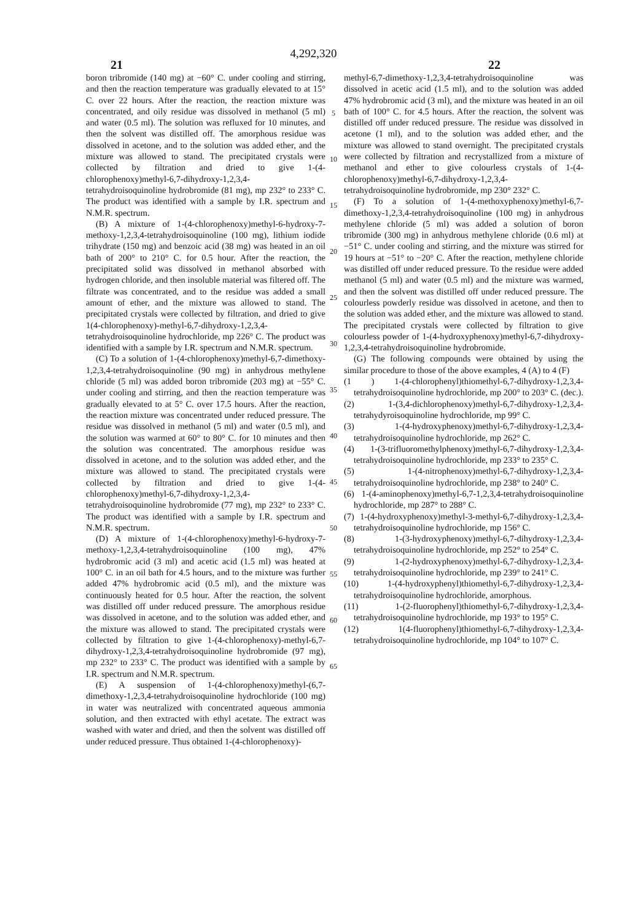4,292,320
21 22
boron tribromide (140 mg) at −60° C. under cooling and stirring, and then the reaction temperature was gradually elevated to at 15° C. over 22 hours. After the reaction, the reaction mixture was concentrated, and oily residue was dissolved in methanol (5 ml) and water (0.5 ml). The solution was refluxed for 10 minutes, and then the solvent was distilled off. The amorphous residue was dissolved in acetone, and to the solution was added ether, and the mixture was allowed to stand. The precipitated crystals were collected by filtration and dried to give 1-(4-chlorophenoxy)methyl-6,7-dihydroxy-1,2,3,4-tetrahydroisoquinoline hydrobromide (81 mg), mp 232° to 233° C. The product was identified with a sample by I.R. spectrum and N.M.R. spectrum.
(B) A mixture of 1-(4-chlorophenoxy)methyl-6-hydroxy-7-methoxy-1,2,3,4-tetrahydroisoquinoline (100 mg), lithium iodide trihydrate (150 mg) and benzoic acid (38 mg) was heated in an oil bath of 200° to 210° C. for 0.5 hour. After the reaction, the precipitated solid was dissolved in methanol absorbed with hydrogen chloride, and then insoluble material was filtered off. The filtrate was concentrated, and to the residue was added a small amount of ether, and the mixture was allowed to stand. The precipitated crystals were collected by filtration, and dried to give 1(4-chlorophenoxy)-methyl-6,7-dihydroxy-1,2,3,4-tetrahydroisoquinoline hydrochloride, mp 226° C. The product was identified with a sample by I.R. spectrum and N.M.R. spectrum.
(C) To a solution of 1-(4-chlorophenoxy)methyl-6,7-dimethoxy-1,2,3,4-tetrahydroisoquinoline (90 mg) in anhydrous methylene chloride (5 ml) was added boron tribromide (203 mg) at −55° C. under cooling and stirring, and then the reaction temperature was gradually elevated to at 5° C. over 17.5 hours. After the reaction, the reaction mixture was concentrated under reduced pressure. The residue was dissolved in methanol (5 ml) and water (0.5 ml), and the solution was warmed at 60° to 80° C. for 10 minutes and then the solution was concentrated. The amorphous residue was dissolved in acetone, and to the solution was added ether, and the mixture was allowed to stand. The precipitated crystals were collected by filtration and dried to give 1-(4-chlorophenoxy)methyl-6,7-dihydroxy-1,2,3,4-tetrahydroisoquinoline hydrobromide (77 mg), mp 232° to 233° C. The product was identified with a sample by I.R. spectrum and N.M.R. spectrum.
(D) A mixture of 1-(4-chlorophenoxy)methyl-6-hydroxy-7-methoxy-1,2,3,4-tetrahydroisoquinoline (100 mg), 47% hydrobromic acid (3 ml) and acetic acid (1.5 ml) was heated at 100° C. in an oil bath for 4.5 hours, and to the mixture was further added 47% hydrobromic acid (0.5 ml), and the mixture was continuously heated for 0.5 hour. After the reaction, the solvent was distilled off under reduced pressure. The amorphous residue was dissolved in acetone, and to the solution was added ether, and the mixture was allowed to stand. The precipitated crystals were collected by filtration to give 1-(4-chlorophenoxy)-methyl-6,7-dihydroxy-1,2,3,4-tetrahydroisoquinoline hydrobromide (97 mg), mp 232° to 233° C. The product was identified with a sample by I.R. spectrum and N.M.R. spectrum.
(E) A suspension of 1-(4-chlorophenoxy)methyl-(6,7-dimethoxy-1,2,3,4-tetrahydroisoquinoline hydrochloride (100 mg) in water was neutralized with concentrated aqueous ammonia solution, and then extracted with ethyl acetate. The extract was washed with water and dried, and then the solvent was distilled off under reduced pressure. Thus obtained 1-(4-chlorophenoxy)-
5
10
15
20
25
30
35
40
45
50
55
60
65
methyl-6,7-dimethoxy-1,2,3,4-tetrahydroisoquinoline was dissolved in acetic acid (1.5 ml), and to the solution was added 47% hydrobromic acid (3 ml), and the mixture was heated in an oil bath of 100° C. for 4.5 hours. After the reaction, the solvent was distilled off under reduced pressure. The residue was dissolved in acetone (1 ml), and to the solution was added ether, and the mixture was allowed to stand overnight. The precipitated crystals were collected by filtration and recrystallized from a mixture of methanol and ether to give colourless crystals of 1-(4-chlorophenoxy)methyl-6,7-dihydroxy-1,2,3,4-tetrahydroisoquinoline hydrobromide, mp 230° 232° C.
(F) To a solution of 1-(4-methoxyphenoxy)methyl-6,7- dimethoxy-1,2,3,4-tetrahydroisoquinoline (100 mg) in anhydrous methylene chloride (5 ml) was added a solution of boron tribromide (300 mg) in anhydrous methylene chloride (0.6 ml) at −51° C. under cooling and stirring, and the mixture was stirred for 19 hours at −51° to −20° C. After the reaction, methylene chloride was distilled off under reduced pressure. To the residue were added methanol (5 ml) and water (0.5 ml) and the mixture was warmed, and then the solvent was distilled off under reduced pressure. The colourless powderly residue was dissolved in acetone, and then to the solution was added ether, and the mixture was allowed to stand. The precipitated crystals were collected by filtration to give colourless powder of 1-(4-hydroxyphenoxy)methyl-6,7-dihydroxy-1,2,3,4-tetrahydroisoquinoline hydrobromide.
(G) The following compounds were obtained by using the similar procedure to those of the above examples, 4 (A) to 4 (F)
(1 ) 1-(4-chlorophenyl)thiomethyl-6,7-dihydroxy-1,2,3,4-tetrahydroisoquinoline hydrochloride, mp 200° to 203° C. (dec.).
(2) 1-(3,4-dichlorophenoxy)methyl-6,7-dihydroxy-1,2,3,4- tetrahydyroisoquinoline hydrochloride, mp 99° C.
(3) 1-(4-hydroxyphenoxy)methyl-6,7-dihydroxy-1,2,3,4-tetrahydroisoquinoline hydrochloride, mp 262° C.
(4) 1-(3-trifluoromethylphenoxy)methyl-6,7-dihydroxy-1,2,3,4-tetrahydroisoquinoline hydrochloride, mp 233° to 235° C.
(5) 1-(4-nitrophenoxy)methyl-6,7-dihydroxy-1,2,3,4-tetrahydroisoquinoline hydrochloride, mp 238° to 240° C.
(6) 1-(4-aminophenoxy)methyl-6,7-1,2,3,4-tetrahydroisoquinoline hydrochloride, mp 287° to 288° C.
(7) 1-(4-hydroxyphenoxy)methyl-3-methyl-6,7-dihydroxy-1,2,3,4-tetrahydroisoquinoline hydrochloride, mp 156° C.
(8) 1-(3-hydroxyphenoxy)methyl-6,7-dihydroxy-1,2,3,4-tetrahydroisoquinoline hydrochloride, mp 252° to 254° C.
(9) 1-(2-hydroxyphenoxy)methyl-6,7-dihydroxy-1,2,3,4-tetrahydroisoquinoline hydrochloride, mp 239° to 241° C.
(10) 1-(4-hydroxyphenyl)thiomethyl-6,7-dihydroxy-1,2,3,4-tetrahydroisoquinoline hydrochloride, amorphous.
(11) 1-(2-fluorophenyl)thiomethyl-6,7-dihydroxy-1,2,3,4-tetrahydroisoquinoline hydrochloride, mp 193° to 195° C.
(12) 1(4-fluorophenyl)thiomethyl-6,7-dihydroxy-1,2,3,4-tetrahydroisoquinoline hydrochloride, mp 104° to 107° C.